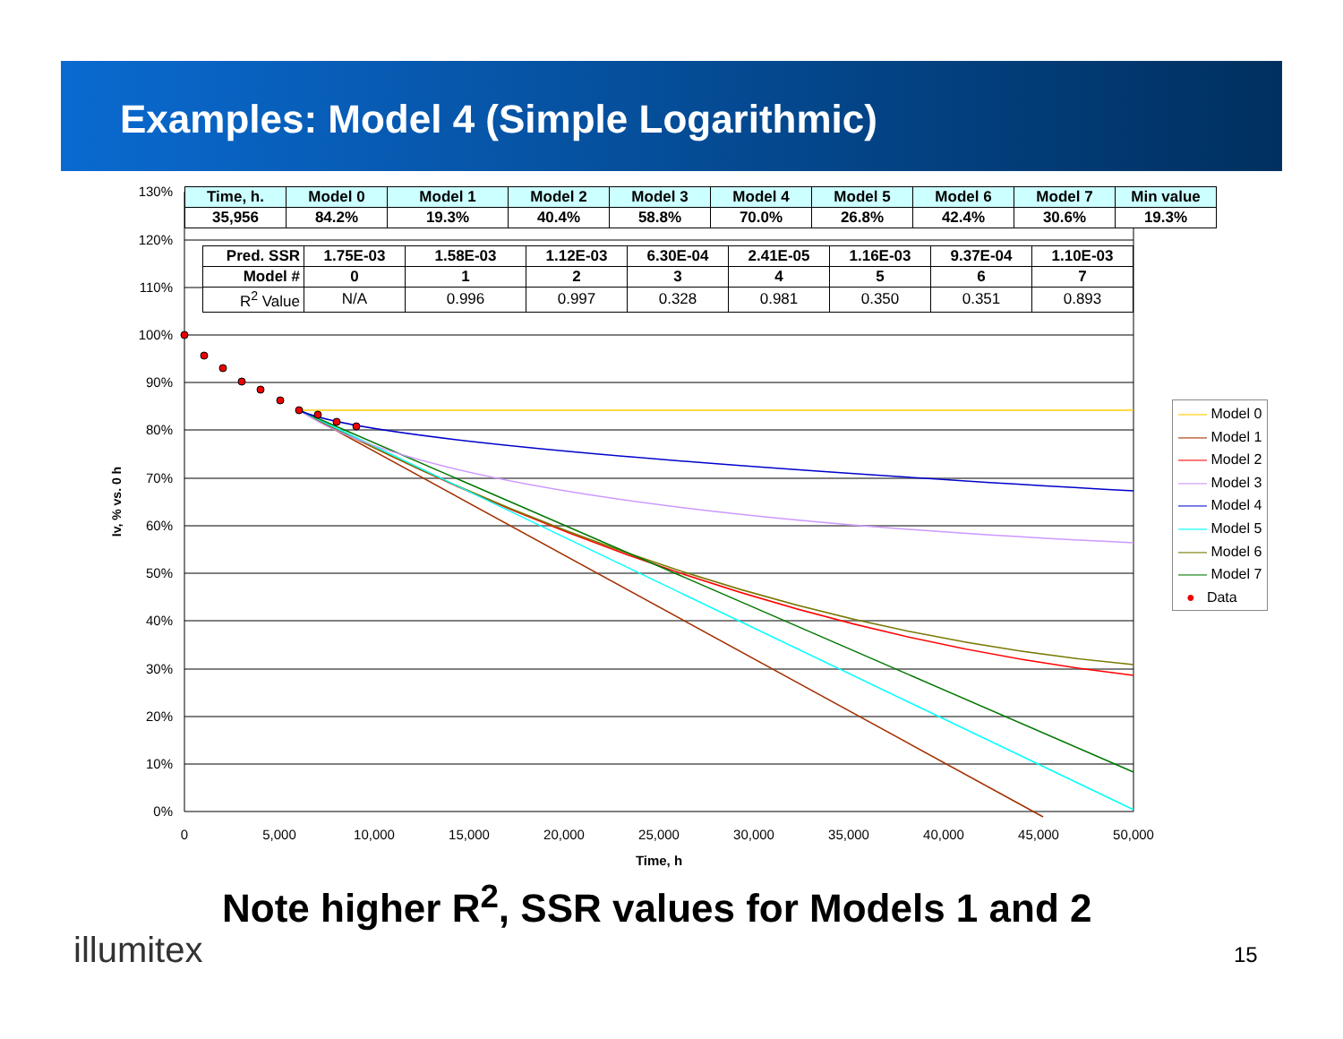Examples: Model 4 (Simple Logarithmic)
0%
10%
20%
30%
40%
50%
60%
70%
80%
90%
100%
110%
120%
130%
0
5,000
10,000
15,000
20,000
25,000
30,000
35,000
40,000
45,000
50,000
Time, h
Iv, % vs. 0 h
| Time, h. | Model 0 | Model 1 | Model 2 | Model 3 | Model 4 | Model 5 | Model 6 | Model 7 | Min value |
| --- | --- | --- | --- | --- | --- | --- | --- | --- | --- |
| 35,956 | 84.2% | 19.3% | 40.4% | 58.8% | 70.0% | 26.8% | 42.4% | 30.6% | 19.3% |
| Pred. SSR | 1.75E-03 | 1.58E-03 | 1.12E-03 | 6.30E-04 | 2.41E-05 | 1.16E-03 | 9.37E-04 | 1.10E-03 |
| Model # | 0 | 1 | 2 | 3 | 4 | 5 | 6 | 7 |
| R<sup>2</sup> Value | N/A | 0.996 | 0.997 | 0.328 | 0.981 | 0.350 | 0.351 | 0.893 |
—— Model 0
—— Model 1
—— Model 2
—— Model 3
—— Model 4
—— Model 5
—— Model 6
—— Model 7
● Data
Note higher R<sup>2</sup>, SSR values for Models 1 and 2
illumitex 15